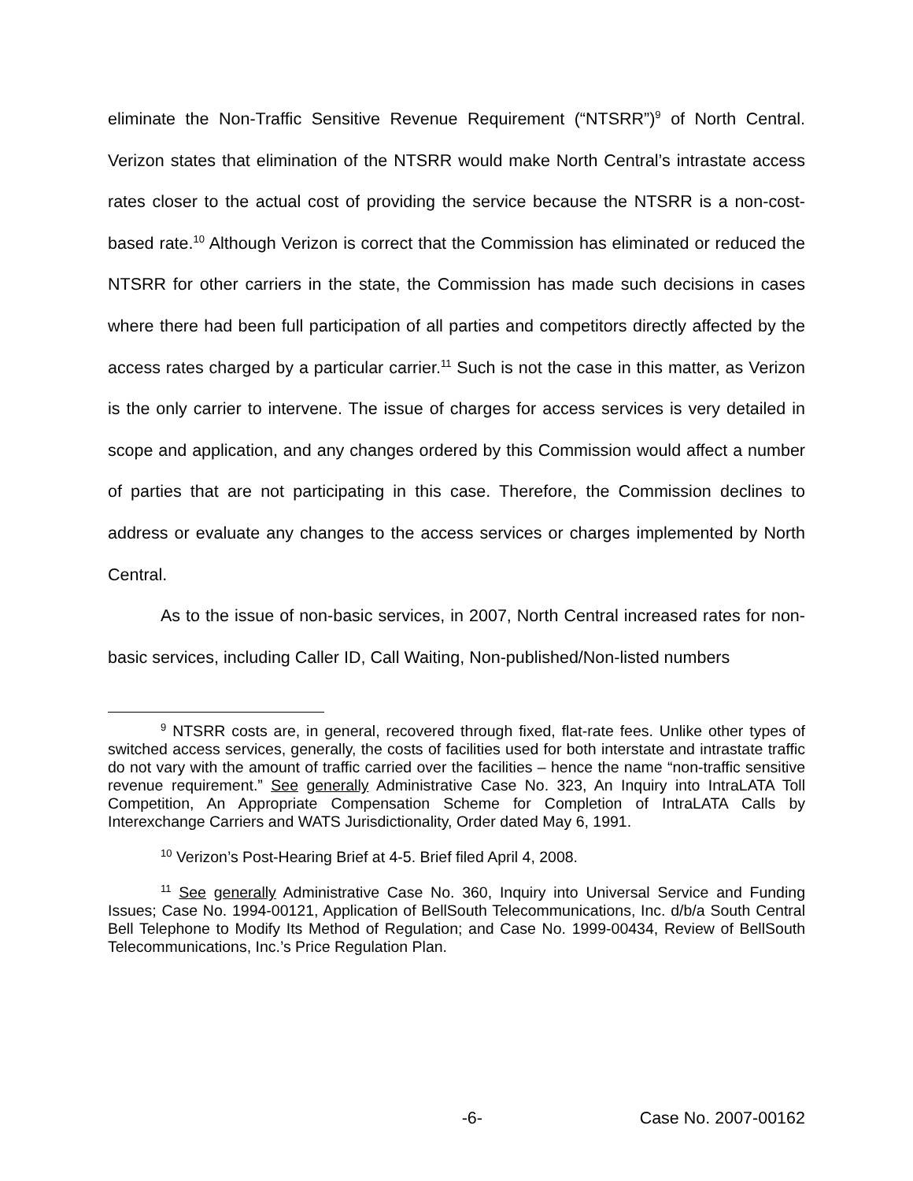eliminate the Non-Traffic Sensitive Revenue Requirement (“NTSRR”)<sup>9</sup> of North Central. Verizon states that elimination of the NTSRR would make North Central’s intrastate access rates closer to the actual cost of providing the service because the NTSRR is a non-cost-based rate.<sup>10</sup> Although Verizon is correct that the Commission has eliminated or reduced the NTSRR for other carriers in the state, the Commission has made such decisions in cases where there had been full participation of all parties and competitors directly affected by the access rates charged by a particular carrier.<sup>11</sup> Such is not the case in this matter, as Verizon is the only carrier to intervene. The issue of charges for access services is very detailed in scope and application, and any changes ordered by this Commission would affect a number of parties that are not participating in this case. Therefore, the Commission declines to address or evaluate any changes to the access services or charges implemented by North Central.
As to the issue of non-basic services, in 2007, North Central increased rates for non-basic services, including Caller ID, Call Waiting, Non-published/Non-listed numbers
<sup>9</sup> NTSRR costs are, in general, recovered through fixed, flat-rate fees. Unlike other types of switched access services, generally, the costs of facilities used for both interstate and intrastate traffic do not vary with the amount of traffic carried over the facilities – hence the name “non-traffic sensitive revenue requirement.” See generally Administrative Case No. 323, An Inquiry into IntraLATA Toll Competition, An Appropriate Compensation Scheme for Completion of IntraLATA Calls by Interexchange Carriers and WATS Jurisdictionality, Order dated May 6, 1991.
<sup>10</sup> Verizon’s Post-Hearing Brief at 4-5. Brief filed April 4, 2008.
<sup>11</sup> See generally Administrative Case No. 360, Inquiry into Universal Service and Funding Issues; Case No. 1994-00121, Application of BellSouth Telecommunications, Inc. d/b/a South Central Bell Telephone to Modify Its Method of Regulation; and Case No. 1999-00434, Review of BellSouth Telecommunications, Inc.’s Price Regulation Plan.
-6- Case No. 2007-00162